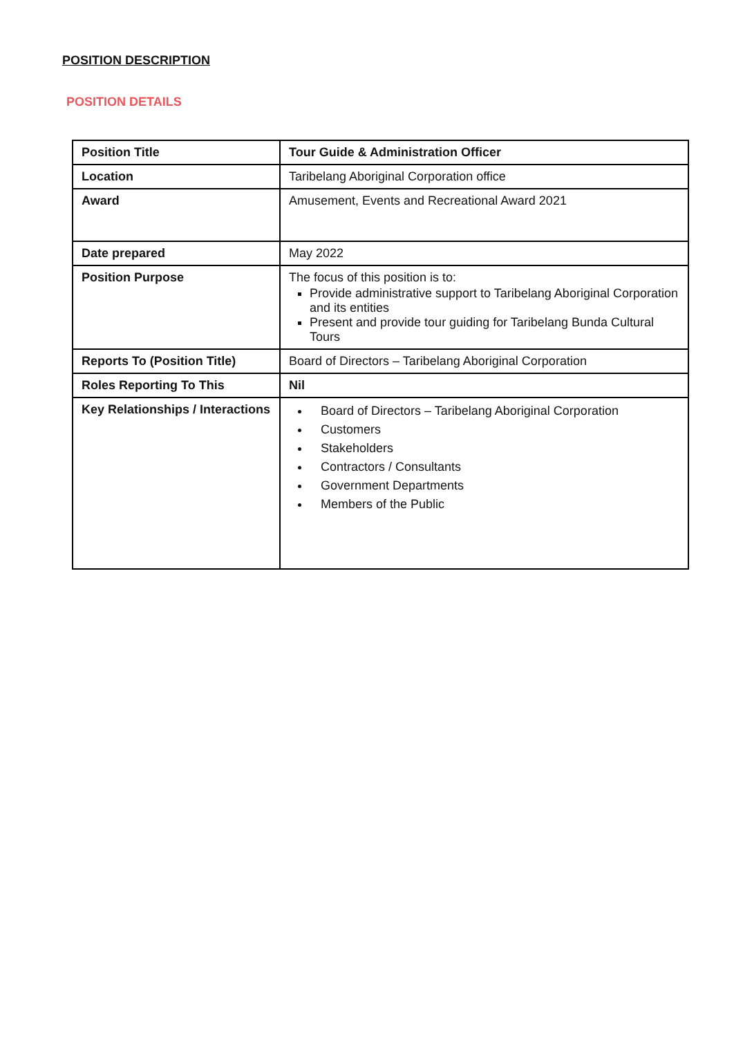POSITION DESCRIPTION
POSITION DETAILS
| Position Title | Tour Guide & Administration Officer |
| Location | Taribelang Aboriginal Corporation office |
| Award | Amusement, Events and Recreational Award 2021 |
| Date prepared | May 2022 |
| Position Purpose | The focus of this position is to: Provide administrative support to Taribelang Aboriginal Corporation and its entities Present and provide tour guiding for Taribelang Bunda Cultural Tours |
| Reports To (Position Title) | Board of Directors – Taribelang Aboriginal Corporation |
| Roles Reporting To This | Nil |
| Key Relationships / Interactions | Board of Directors – Taribelang Aboriginal Corporation Customers Stakeholders Contractors / Consultants Government Departments Members of the Public |